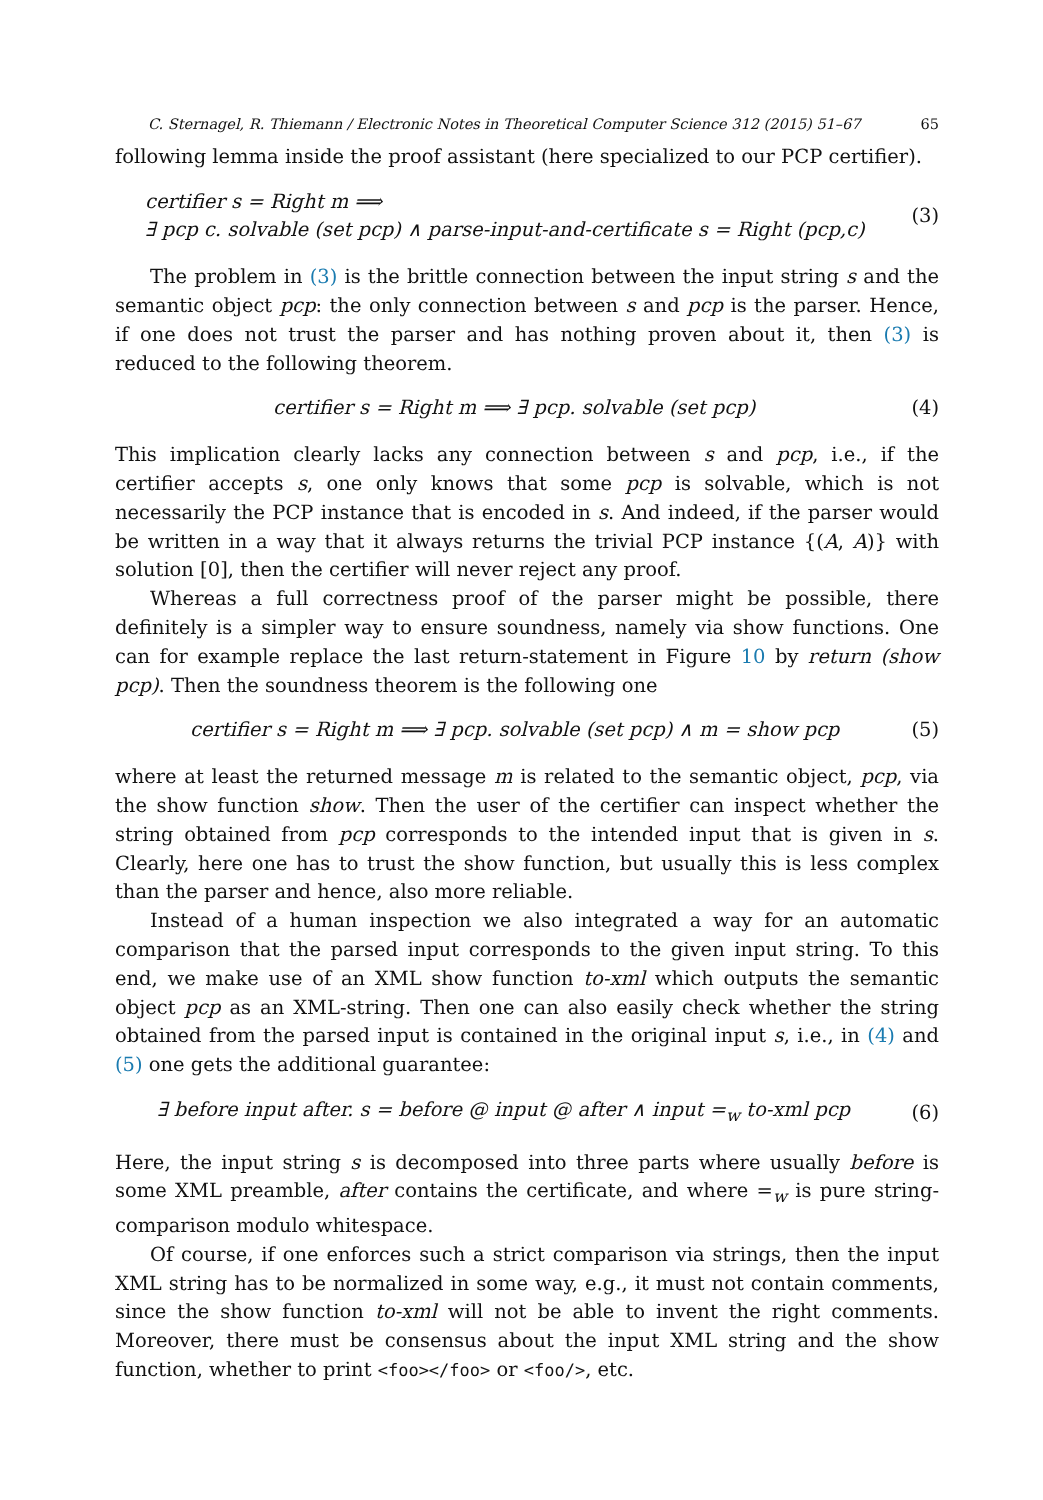C. Sternagel, R. Thiemann / Electronic Notes in Theoretical Computer Science 312 (2015) 51–67 65
following lemma inside the proof assistant (here specialized to our PCP certifier).
certifier s = Right m ⟹
∃ pcp c. solvable (set pcp) ∧ parse-input-and-certificate s = Right (pcp,c)
(3)
The problem in (3) is the brittle connection between the input string s and the semantic object pcp: the only connection between s and pcp is the parser. Hence, if one does not trust the parser and has nothing proven about it, then (3) is reduced to the following theorem.
certifier s = Right m ⟹ ∃ pcp. solvable (set pcp)
(4)
This implication clearly lacks any connection between s and pcp, i.e., if the certifier accepts s, one only knows that some pcp is solvable, which is not necessarily the PCP instance that is encoded in s. And indeed, if the parser would be written in a way that it always returns the trivial PCP instance {(A, A)} with solution [0], then the certifier will never reject any proof.
Whereas a full correctness proof of the parser might be possible, there definitely is a simpler way to ensure soundness, namely via show functions. One can for example replace the last return-statement in Figure 10 by return (show pcp). Then the soundness theorem is the following one
certifier s = Right m ⟹ ∃ pcp. solvable (set pcp) ∧ m = show pcp
(5)
where at least the returned message m is related to the semantic object, pcp, via the show function show. Then the user of the certifier can inspect whether the string obtained from pcp corresponds to the intended input that is given in s. Clearly, here one has to trust the show function, but usually this is less complex than the parser and hence, also more reliable.
Instead of a human inspection we also integrated a way for an automatic comparison that the parsed input corresponds to the given input string. To this end, we make use of an XML show function to-xml which outputs the semantic object pcp as an XML-string. Then one can also easily check whether the string obtained from the parsed input is contained in the original input s, i.e., in (4) and (5) one gets the additional guarantee:
∃ before input after. s = before @ input @ after ∧ input =<sub>w</sub> to-xml pcp
(6)
Here, the input string s is decomposed into three parts where usually before is some XML preamble, after contains the certificate, and where =<sub>w</sub> is pure string-comparison modulo whitespace.
Of course, if one enforces such a strict comparison via strings, then the input XML string has to be normalized in some way, e.g., it must not contain comments, since the show function to-xml will not be able to invent the right comments. Moreover, there must be consensus about the input XML string and the show function, whether to print <foo></foo> or <foo/>, etc.